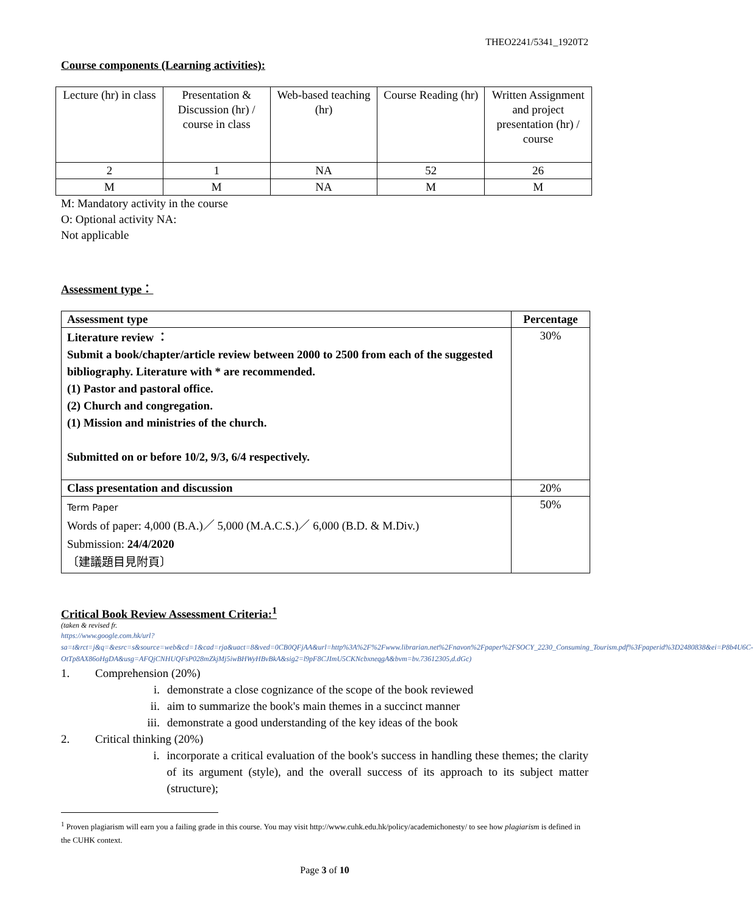THEO2241/5341_1920T2
Course components (Learning activities):
| Lecture (hr) in class | Presentation & Discussion (hr) / course in class | Web-based teaching (hr) | Course Reading (hr) | Written Assignment and project presentation (hr) / course |
| 2 | 1 | NA | 52 | 26 |
| M | M | NA | M | M |
M: Mandatory activity in the course
O: Optional activity NA:
Not applicable
Assessment type：
| Assessment type | Percentage |
| --- | --- |
| Literature review ： Submit a book/chapter/article review between 2000 to 2500 from each of the suggested bibliography. Literature with * are recommended. (1) Pastor and pastoral office. (2) Church and congregation. (1) Mission and ministries of the church. Submitted on or before 10/2, 9/3, 6/4 respectively. | 30% |
| Class presentation and discussion | 20% |
| Term Paper Words of paper: 4,000 (B.A.)／ 5,000 (M.A.C.S.)／ 6,000 (B.D. & M.Div.) Submission: 24/4/2020 〔建議題目見附頁〕 | 50% |
Critical Book Review Assessment Criteria:<sup>1</sup>
(taken & revised fr.
https://www.google.com.hk/url?sa=t&rct=j&q=&esrc=s&source=web&cd=1&cad=rja&uact=8&ved=0CB0QFjAA&url=http%3A%2F%2Fwww.librarian.net%2Fnavon%2Fpaper%2FSOCY_2230_Consuming_Tourism.pdf%3Fpaperid%3D2480838&ei=P8b4U6C-OtTp8AX86oHgDA&usg=AFQjCNHUQFsP028mZkjMj5iwBHWyHBvBkA&sig2=l9pF8CJImU5CKNcbxneqgA&bvm=bv.73612305,d.dGc)
1. Comprehension (20%)
i. demonstrate a close cognizance of the scope of the book reviewed
ii. aim to summarize the book's main themes in a succinct manner
iii. demonstrate a good understanding of the key ideas of the book
2. Critical thinking (20%)
i. incorporate a critical evaluation of the book's success in handling these themes; the clarity of its argument (style), and the overall success of its approach to its subject matter (structure);
<sup>1</sup> Proven plagiarism will earn you a failing grade in this course. You may visit http://www.cuhk.edu.hk/policy/academichonesty/ to see how plagiarism is defined in the CUHK context.
Page 3 of 10